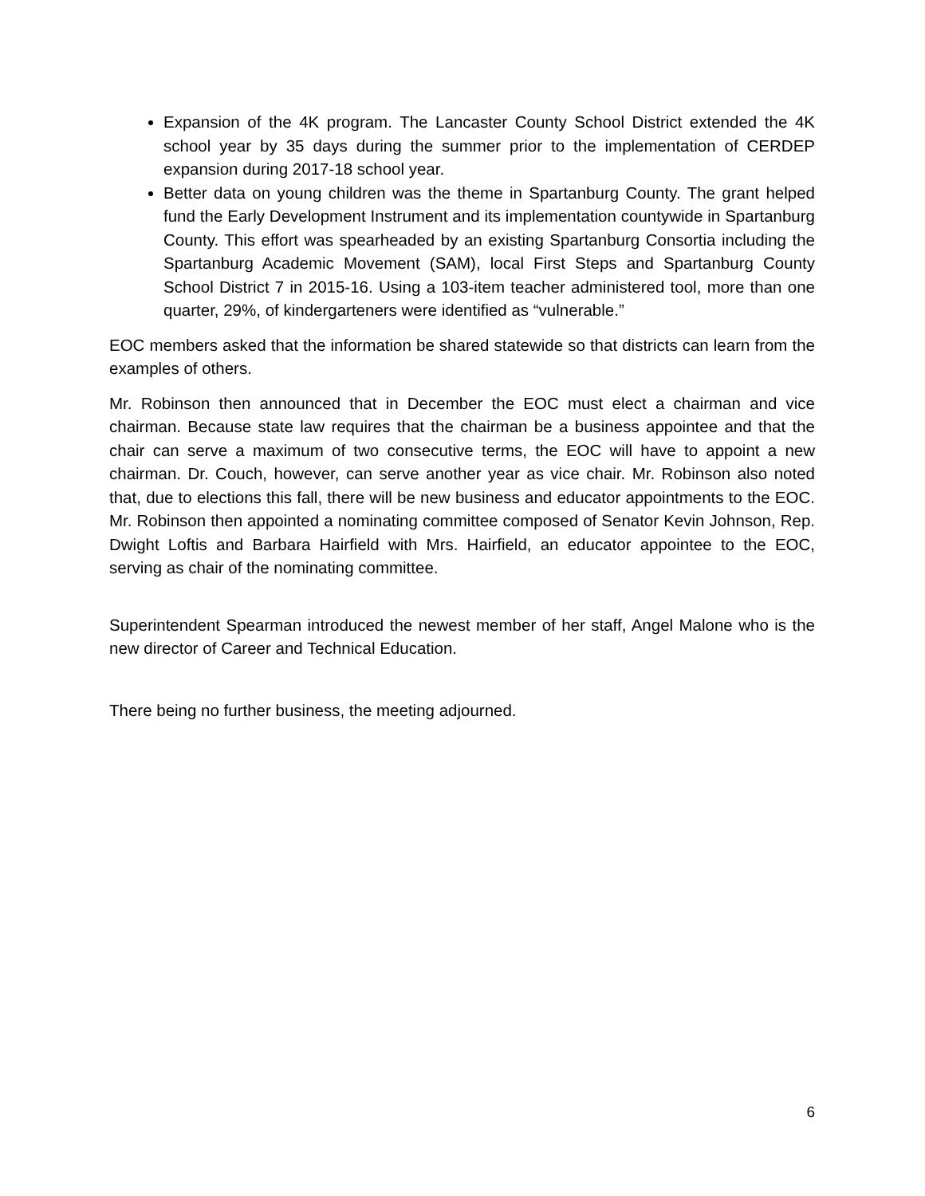Expansion of the 4K program. The Lancaster County School District extended the 4K school year by 35 days during the summer prior to the implementation of CERDEP expansion during 2017-18 school year.
Better data on young children was the theme in Spartanburg County. The grant helped fund the Early Development Instrument and its implementation countywide in Spartanburg County. This effort was spearheaded by an existing Spartanburg Consortia including the Spartanburg Academic Movement (SAM), local First Steps and Spartanburg County School District 7 in 2015-16. Using a 103-item teacher administered tool, more than one quarter, 29%, of kindergarteners were identified as “vulnerable.”
EOC members asked that the information be shared statewide so that districts can learn from the examples of others.
Mr. Robinson then announced that in December the EOC must elect a chairman and vice chairman. Because state law requires that the chairman be a business appointee and that the chair can serve a maximum of two consecutive terms, the EOC will have to appoint a new chairman. Dr. Couch, however, can serve another year as vice chair. Mr. Robinson also noted that, due to elections this fall, there will be new business and educator appointments to the EOC. Mr. Robinson then appointed a nominating committee composed of Senator Kevin Johnson, Rep. Dwight Loftis and Barbara Hairfield with Mrs. Hairfield, an educator appointee to the EOC, serving as chair of the nominating committee.
Superintendent Spearman introduced the newest member of her staff, Angel Malone who is the new director of Career and Technical Education.
There being no further business, the meeting adjourned.
6